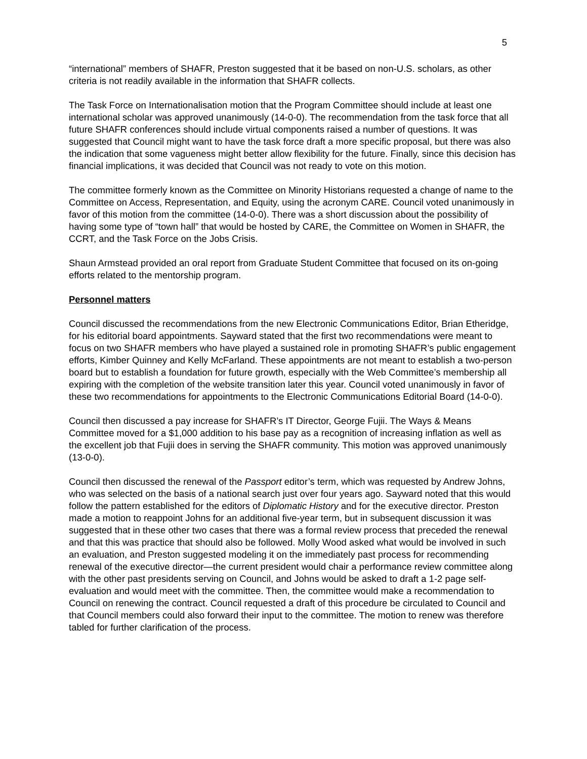5
“international” members of SHAFR, Preston suggested that it be based on non-U.S. scholars, as other criteria is not readily available in the information that SHAFR collects.
The Task Force on Internationalisation motion that the Program Committee should include at least one international scholar was approved unanimously (14-0-0). The recommendation from the task force that all future SHAFR conferences should include virtual components raised a number of questions. It was suggested that Council might want to have the task force draft a more specific proposal, but there was also the indication that some vagueness might better allow flexibility for the future. Finally, since this decision has financial implications, it was decided that Council was not ready to vote on this motion.
The committee formerly known as the Committee on Minority Historians requested a change of name to the Committee on Access, Representation, and Equity, using the acronym CARE. Council voted unanimously in favor of this motion from the committee (14-0-0). There was a short discussion about the possibility of having some type of “town hall” that would be hosted by CARE, the Committee on Women in SHAFR, the CCRT, and the Task Force on the Jobs Crisis.
Shaun Armstead provided an oral report from Graduate Student Committee that focused on its on-going efforts related to the mentorship program.
Personnel matters
Council discussed the recommendations from the new Electronic Communications Editor, Brian Etheridge, for his editorial board appointments. Sayward stated that the first two recommendations were meant to focus on two SHAFR members who have played a sustained role in promoting SHAFR’s public engagement efforts, Kimber Quinney and Kelly McFarland. These appointments are not meant to establish a two-person board but to establish a foundation for future growth, especially with the Web Committee’s membership all expiring with the completion of the website transition later this year. Council voted unanimously in favor of these two recommendations for appointments to the Electronic Communications Editorial Board (14-0-0).
Council then discussed a pay increase for SHAFR’s IT Director, George Fujii. The Ways & Means Committee moved for a $1,000 addition to his base pay as a recognition of increasing inflation as well as the excellent job that Fujii does in serving the SHAFR community. This motion was approved unanimously (13-0-0).
Council then discussed the renewal of the Passport editor’s term, which was requested by Andrew Johns, who was selected on the basis of a national search just over four years ago. Sayward noted that this would follow the pattern established for the editors of Diplomatic History and for the executive director. Preston made a motion to reappoint Johns for an additional five-year term, but in subsequent discussion it was suggested that in these other two cases that there was a formal review process that preceded the renewal and that this was practice that should also be followed. Molly Wood asked what would be involved in such an evaluation, and Preston suggested modeling it on the immediately past process for recommending renewal of the executive director—the current president would chair a performance review committee along with the other past presidents serving on Council, and Johns would be asked to draft a 1-2 page self-evaluation and would meet with the committee. Then, the committee would make a recommendation to Council on renewing the contract. Council requested a draft of this procedure be circulated to Council and that Council members could also forward their input to the committee. The motion to renew was therefore tabled for further clarification of the process.